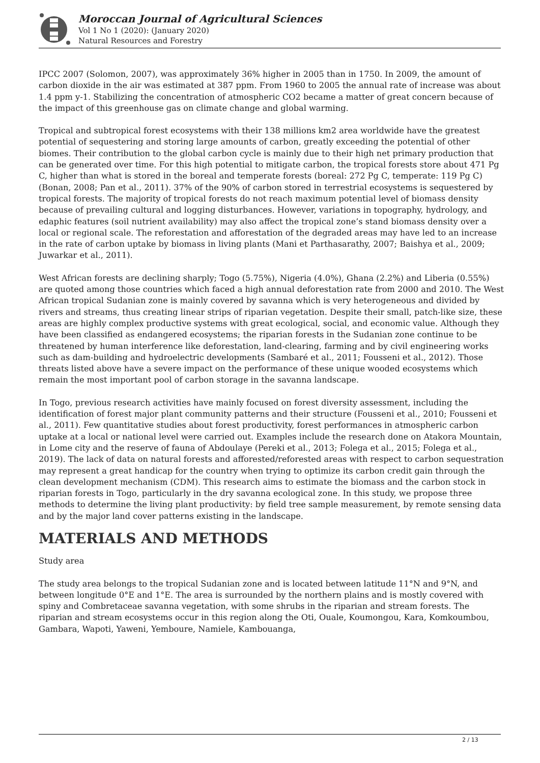Moroccan Journal of Agricultural Sciences
Vol 1 No 1 (2020): (January 2020)
Natural Resources and Forestry
IPCC 2007 (Solomon, 2007), was approximately 36% higher in 2005 than in 1750. In 2009, the amount of carbon dioxide in the air was estimated at 387 ppm. From 1960 to 2005 the annual rate of increase was about 1.4 ppm y-1. Stabilizing the concentration of atmospheric CO2 became a matter of great concern because of the impact of this greenhouse gas on climate change and global warming.
Tropical and subtropical forest ecosystems with their 138 millions km2 area worldwide have the greatest potential of sequestering and storing large amounts of carbon, greatly exceeding the potential of other biomes. Their contribution to the global carbon cycle is mainly due to their high net primary production that can be generated over time. For this high potential to mitigate carbon, the tropical forests store about 471 Pg C, higher than what is stored in the boreal and temperate forests (boreal: 272 Pg C, temperate: 119 Pg C) (Bonan, 2008; Pan et al., 2011). 37% of the 90% of carbon stored in terrestrial ecosystems is sequestered by tropical forests. The majority of tropical forests do not reach maximum potential level of biomass density because of prevailing cultural and logging disturbances. However, variations in topography, hydrology, and edaphic features (soil nutrient availability) may also affect the tropical zone’s stand biomass density over a local or regional scale. The reforestation and afforestation of the degraded areas may have led to an increase in the rate of carbon uptake by biomass in living plants (Mani et Parthasarathy, 2007; Baishya et al., 2009; Juwarkar et al., 2011).
West African forests are declining sharply; Togo (5.75%), Nigeria (4.0%), Ghana (2.2%) and Liberia (0.55%) are quoted among those countries which faced a high annual deforestation rate from 2000 and 2010. The West African tropical Sudanian zone is mainly covered by savanna which is very heterogeneous and divided by rivers and streams, thus creating linear strips of riparian vegetation. Despite their small, patch-like size, these areas are highly complex productive systems with great ecological, social, and economic value. Although they have been classified as endangered ecosystems; the riparian forests in the Sudanian zone continue to be threatened by human interference like deforestation, land-clearing, farming and by civil engineering works such as dam-building and hydroelectric developments (Sambaré et al., 2011; Fousseni et al., 2012). Those threats listed above have a severe impact on the performance of these unique wooded ecosystems which remain the most important pool of carbon storage in the savanna landscape.
In Togo, previous research activities have mainly focused on forest diversity assessment, including the identification of forest major plant community patterns and their structure (Fousseni et al., 2010; Fousseni et al., 2011). Few quantitative studies about forest productivity, forest performances in atmospheric carbon uptake at a local or national level were carried out. Examples include the research done on Atakora Mountain, in Lome city and the reserve of fauna of Abdoulaye (Pereki et al., 2013; Folega et al., 2015; Folega et al., 2019). The lack of data on natural forests and afforested/reforested areas with respect to carbon sequestration may represent a great handicap for the country when trying to optimize its carbon credit gain through the clean development mechanism (CDM). This research aims to estimate the biomass and the carbon stock in riparian forests in Togo, particularly in the dry savanna ecological zone. In this study, we propose three methods to determine the living plant productivity: by field tree sample measurement, by remote sensing data and by the major land cover patterns existing in the landscape.
MATERIALS AND METHODS
Study area
The study area belongs to the tropical Sudanian zone and is located between latitude 11°N and 9°N, and between longitude 0°E and 1°E. The area is surrounded by the northern plains and is mostly covered with spiny and Combretaceae savanna vegetation, with some shrubs in the riparian and stream forests. The riparian and stream ecosystems occur in this region along the Oti, Ouale, Koumongou, Kara, Komkoumbou, Gambara, Wapoti, Yaweni, Yemboure, Namiele, Kambouanga,
2 / 13